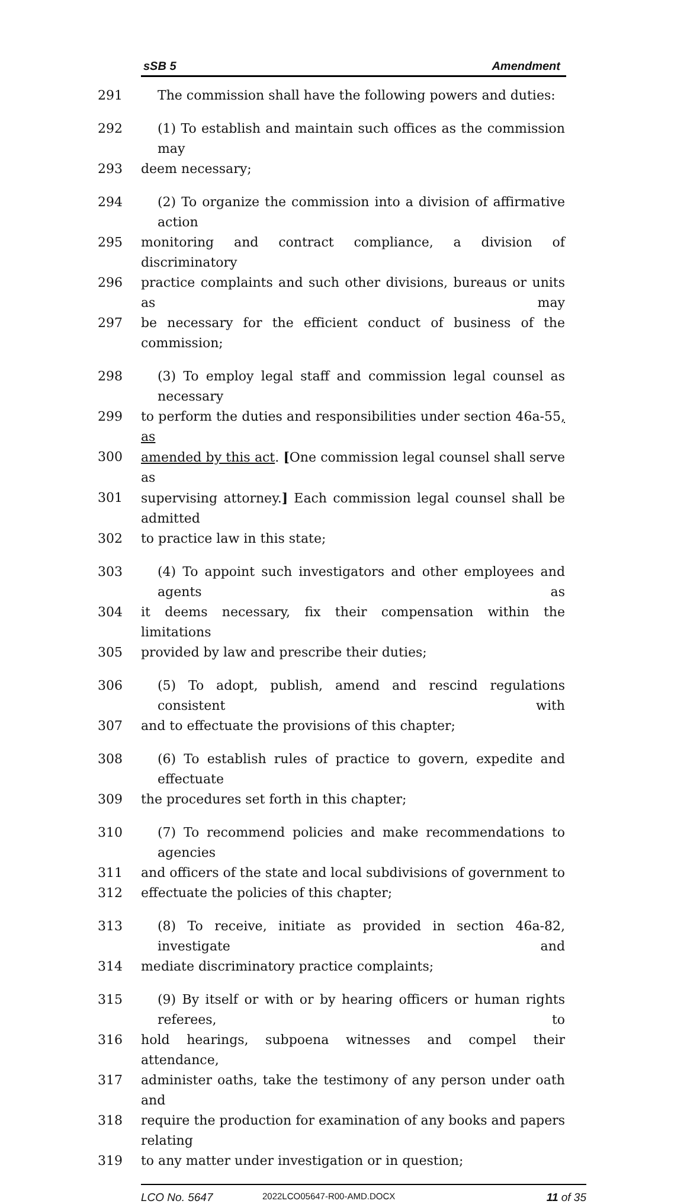sSB 5 Amendment
291 The commission shall have the following powers and duties:
292 (1) To establish and maintain such offices as the commission may
293 deem necessary;
294 (2) To organize the commission into a division of affirmative action
295 monitoring and contract compliance, a division of discriminatory
296 practice complaints and such other divisions, bureaus or units as may
297 be necessary for the efficient conduct of business of the commission;
298 (3) To employ legal staff and commission legal counsel as necessary
299 to perform the duties and responsibilities under section 46a-55, as
300 amended by this act. [One commission legal counsel shall serve as
301 supervising attorney.] Each commission legal counsel shall be admitted
302 to practice law in this state;
303 (4) To appoint such investigators and other employees and agents as
304 it deems necessary, fix their compensation within the limitations
305 provided by law and prescribe their duties;
306 (5) To adopt, publish, amend and rescind regulations consistent with
307 and to effectuate the provisions of this chapter;
308 (6) To establish rules of practice to govern, expedite and effectuate
309 the procedures set forth in this chapter;
310 (7) To recommend policies and make recommendations to agencies
311 and officers of the state and local subdivisions of government to
312 effectuate the policies of this chapter;
313 (8) To receive, initiate as provided in section 46a-82, investigate and
314 mediate discriminatory practice complaints;
315 (9) By itself or with or by hearing officers or human rights referees, to
316 hold hearings, subpoena witnesses and compel their attendance,
317 administer oaths, take the testimony of any person under oath and
318 require the production for examination of any books and papers relating
319 to any matter under investigation or in question;
LCO No. 5647 2022LCO05647-R00-AMD.DOCX 11 of 35